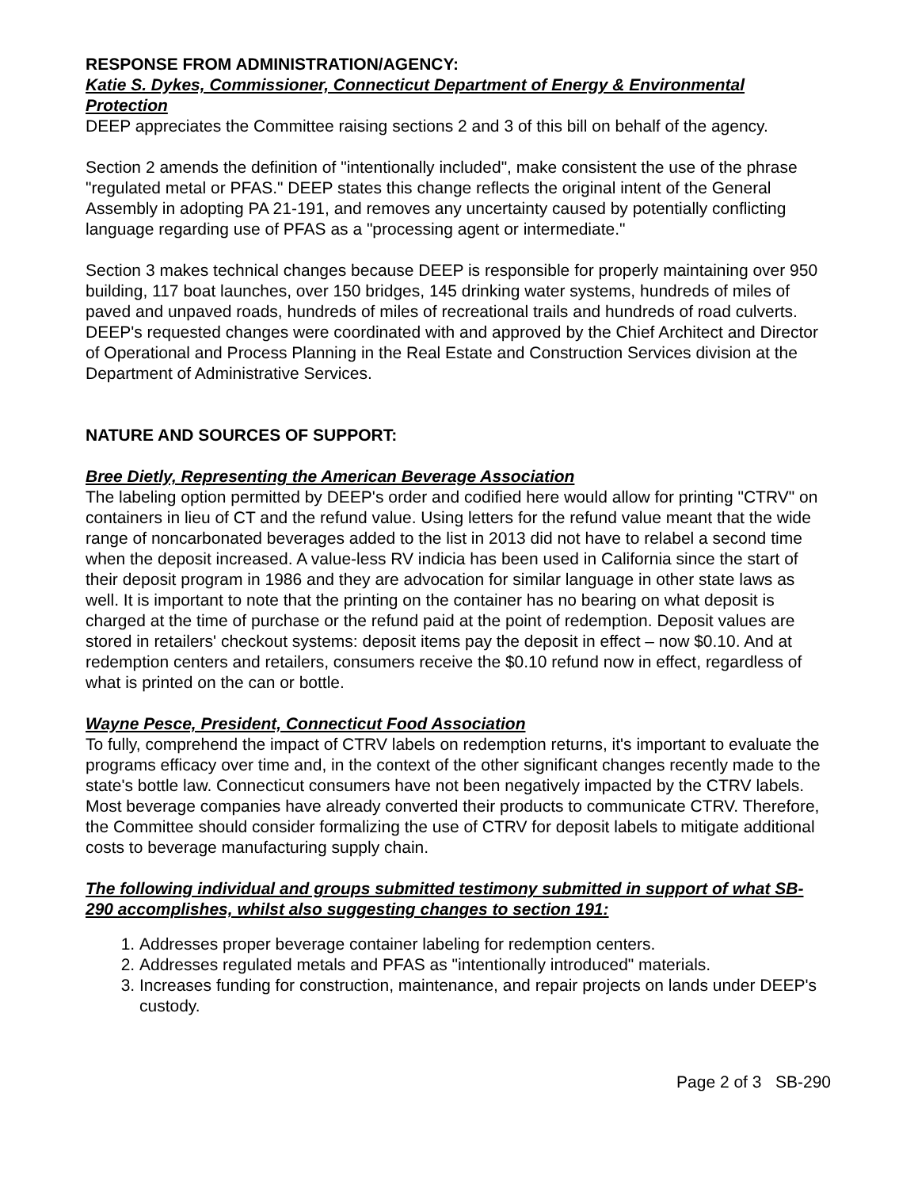RESPONSE FROM ADMINISTRATION/AGENCY:
Katie S. Dykes, Commissioner, Connecticut Department of Energy & Environmental Protection
DEEP appreciates the Committee raising sections 2 and 3 of this bill on behalf of the agency.
Section 2 amends the definition of "intentionally included", make consistent the use of the phrase "regulated metal or PFAS." DEEP states this change reflects the original intent of the General Assembly in adopting PA 21-191, and removes any uncertainty caused by potentially conflicting language regarding use of PFAS as a "processing agent or intermediate."
Section 3 makes technical changes because DEEP is responsible for properly maintaining over 950 building, 117 boat launches, over 150 bridges, 145 drinking water systems, hundreds of miles of paved and unpaved roads, hundreds of miles of recreational trails and hundreds of road culverts. DEEP's requested changes were coordinated with and approved by the Chief Architect and Director of Operational and Process Planning in the Real Estate and Construction Services division at the Department of Administrative Services.
NATURE AND SOURCES OF SUPPORT:
Bree Dietly, Representing the American Beverage Association
The labeling option permitted by DEEP's order and codified here would allow for printing "CTRV" on containers in lieu of CT and the refund value. Using letters for the refund value meant that the wide range of noncarbonated beverages added to the list in 2013 did not have to relabel a second time when the deposit increased. A value-less RV indicia has been used in California since the start of their deposit program in 1986 and they are advocation for similar language in other state laws as well. It is important to note that the printing on the container has no bearing on what deposit is charged at the time of purchase or the refund paid at the point of redemption. Deposit values are stored in retailers' checkout systems: deposit items pay the deposit in effect – now $0.10. And at redemption centers and retailers, consumers receive the $0.10 refund now in effect, regardless of what is printed on the can or bottle.
Wayne Pesce, President, Connecticut Food Association
To fully, comprehend the impact of CTRV labels on redemption returns, it's important to evaluate the programs efficacy over time and, in the context of the other significant changes recently made to the state's bottle law. Connecticut consumers have not been negatively impacted by the CTRV labels. Most beverage companies have already converted their products to communicate CTRV. Therefore, the Committee should consider formalizing the use of CTRV for deposit labels to mitigate additional costs to beverage manufacturing supply chain.
The following individual and groups submitted testimony submitted in support of what SB-290 accomplishes, whilst also suggesting changes to section 191:
1. Addresses proper beverage container labeling for redemption centers.
2. Addresses regulated metals and PFAS as "intentionally introduced" materials.
3. Increases funding for construction, maintenance, and repair projects on lands under DEEP's custody.
Page 2 of 3 SB-290